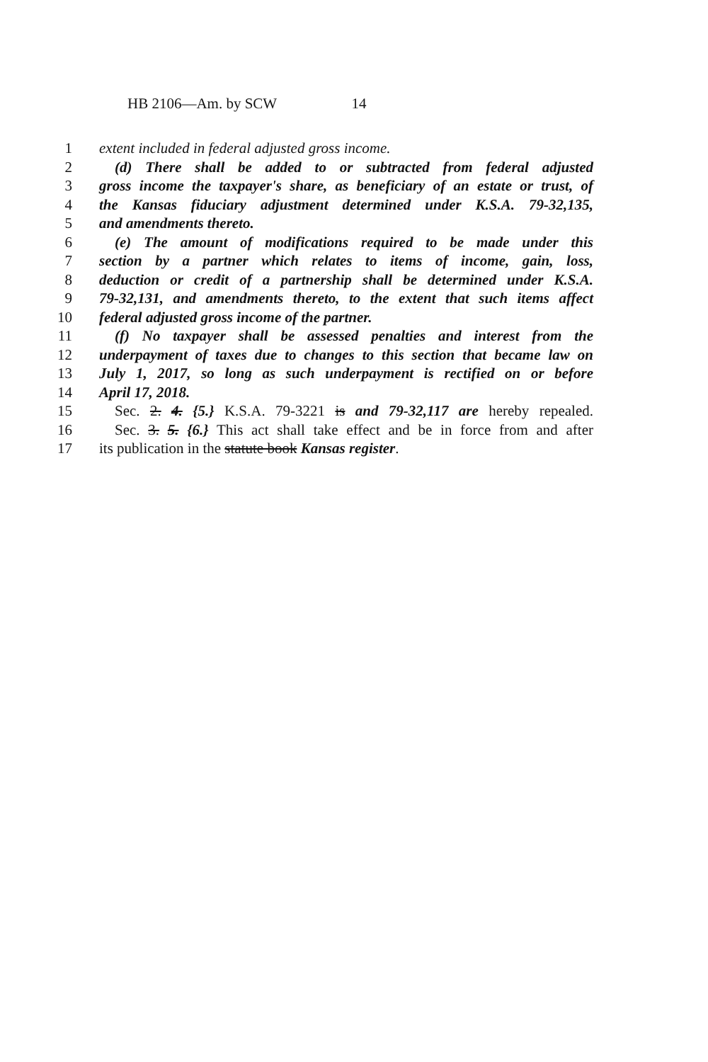HB 2106—Am. by SCW 14
1 extent included in federal adjusted gross income.
2 (d) There shall be added to or subtracted from federal adjusted
3 gross income the taxpayer's share, as beneficiary of an estate or trust, of
4 the Kansas fiduciary adjustment determined under K.S.A. 79-32,135,
5 and amendments thereto.
6 (e) The amount of modifications required to be made under this
7 section by a partner which relates to items of income, gain, loss,
8 deduction or credit of a partnership shall be determined under K.S.A.
9 79-32,131, and amendments thereto, to the extent that such items affect
10 federal adjusted gross income of the partner.
11 (f) No taxpayer shall be assessed penalties and interest from the
12 underpayment of taxes due to changes to this section that became law on
13 July 1, 2017, so long as such underpayment is rectified on or before
14 April 17, 2018.
15 Sec. 2. 4. {5.} K.S.A. 79-3221 is and 79-32,117 are hereby repealed.
16 Sec. 3. 5. {6.} This act shall take effect and be in force from and after
17 its publication in the statute book Kansas register.